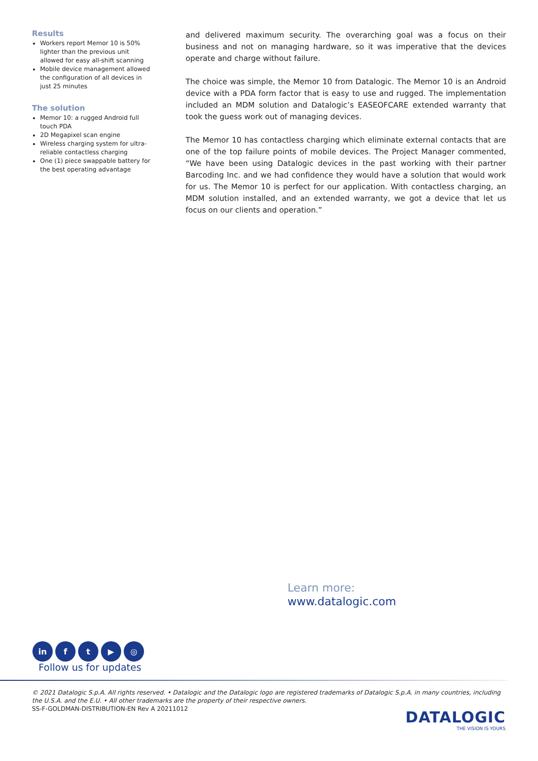Results
Workers report Memor 10 is 50% lighter than the previous unit allowed for easy all-shift scanning
Mobile device management allowed the configuration of all devices in just 25 minutes
The solution
Memor 10: a rugged Android full touch PDA
2D Megapixel scan engine
Wireless charging system for ultra-reliable contactless charging
One (1) piece swappable battery for the best operating advantage
and delivered maximum security. The overarching goal was a focus on their business and not on managing hardware, so it was imperative that the devices operate and charge without failure.
The choice was simple, the Memor 10 from Datalogic. The Memor 10 is an Android device with a PDA form factor that is easy to use and rugged. The implementation included an MDM solution and Datalogic’s EASEOFCARE extended warranty that took the guess work out of managing devices.
The Memor 10 has contactless charging which eliminate external contacts that are one of the top failure points of mobile devices. The Project Manager commented, “We have been using Datalogic devices in the past working with their partner Barcoding Inc. and we had confidence they would have a solution that would work for us. The Memor 10 is perfect for our application. With contactless charging, an MDM solution installed, and an extended warranty, we got a device that let us focus on our clients and operation.”
Learn more:
www.datalogic.com
in f t ▶ ◎
Follow us for updates
© 2021 Datalogic S.p.A. All rights reserved. • Datalogic and the Datalogic logo are registered trademarks of Datalogic S.p.A. in many countries, including the U.S.A. and the E.U. • All other trademarks are the property of their respective owners.
SS-F-GOLDMAN-DISTRIBUTION-EN Rev A 20211012
DATALOGIC
THE VISION IS YOURS